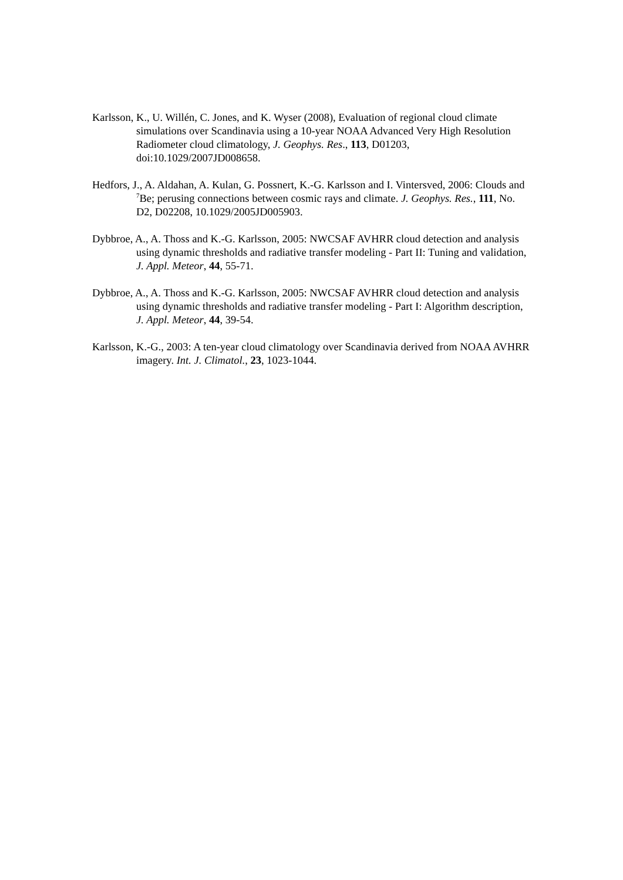Karlsson, K., U. Willén, C. Jones, and K. Wyser (2008), Evaluation of regional cloud climate simulations over Scandinavia using a 10-year NOAA Advanced Very High Resolution Radiometer cloud climatology, J. Geophys. Res., 113, D01203, doi:10.1029/2007JD008658.
Hedfors, J., A. Aldahan, A. Kulan, G. Possnert, K.-G. Karlsson and I. Vintersved, 2006: Clouds and <sup>7</sup>Be; perusing connections between cosmic rays and climate. J. Geophys. Res., 111, No. D2, D02208, 10.1029/2005JD005903.
Dybbroe, A., A. Thoss and K.-G. Karlsson, 2005: NWCSAF AVHRR cloud detection and analysis using dynamic thresholds and radiative transfer modeling - Part II: Tuning and validation, J. Appl. Meteor, 44, 55-71.
Dybbroe, A., A. Thoss and K.-G. Karlsson, 2005: NWCSAF AVHRR cloud detection and analysis using dynamic thresholds and radiative transfer modeling - Part I: Algorithm description, J. Appl. Meteor, 44, 39-54.
Karlsson, K.-G., 2003: A ten-year cloud climatology over Scandinavia derived from NOAA AVHRR imagery. Int. J. Climatol., 23, 1023-1044.